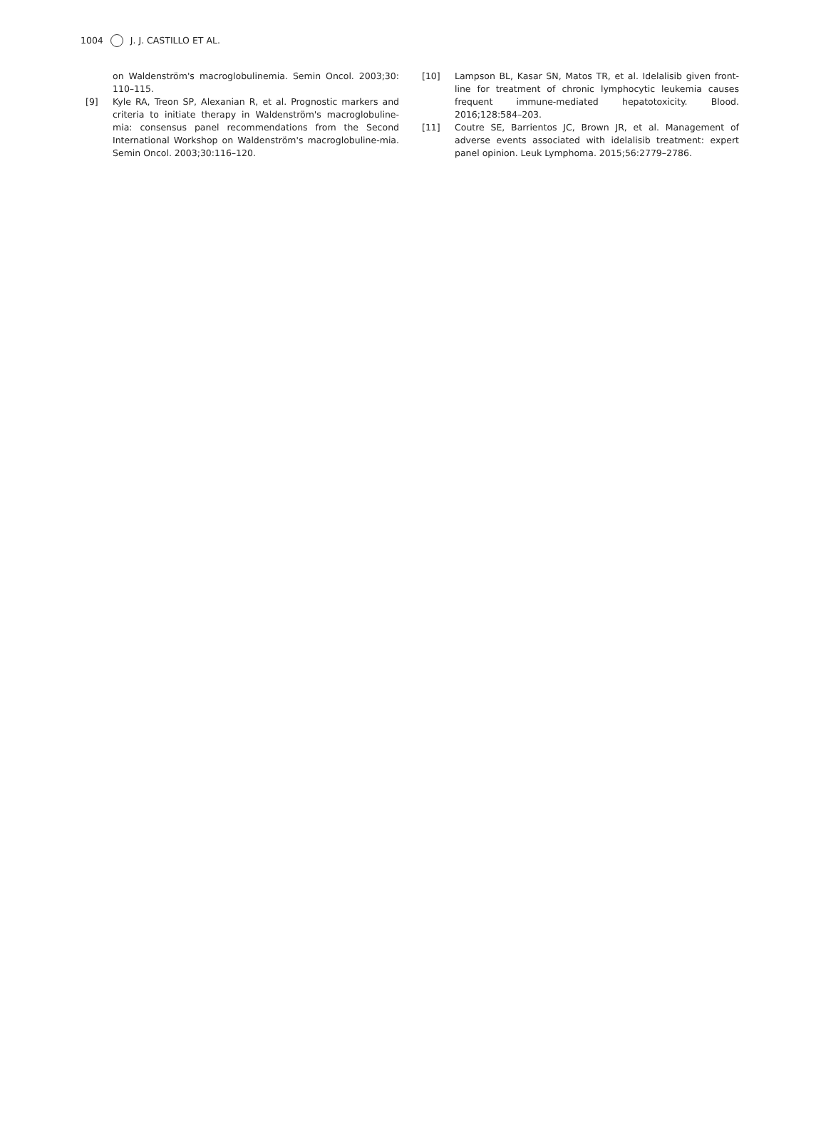1004 J. J. CASTILLO ET AL.
on Waldenström's macroglobulinemia. Semin Oncol. 2003;30: 110–115.
[9] Kyle RA, Treon SP, Alexanian R, et al. Prognostic markers and criteria to initiate therapy in Waldenström's macroglobuline-mia: consensus panel recommendations from the Second International Workshop on Waldenström's macroglobuline-mia. Semin Oncol. 2003;30:116–120.
[10] Lampson BL, Kasar SN, Matos TR, et al. Idelalisib given front-line for treatment of chronic lymphocytic leukemia causes frequent immune-mediated hepatotoxicity. Blood. 2016;128:584–203.
[11] Coutre SE, Barrientos JC, Brown JR, et al. Management of adverse events associated with idelalisib treatment: expert panel opinion. Leuk Lymphoma. 2015;56:2779–2786.